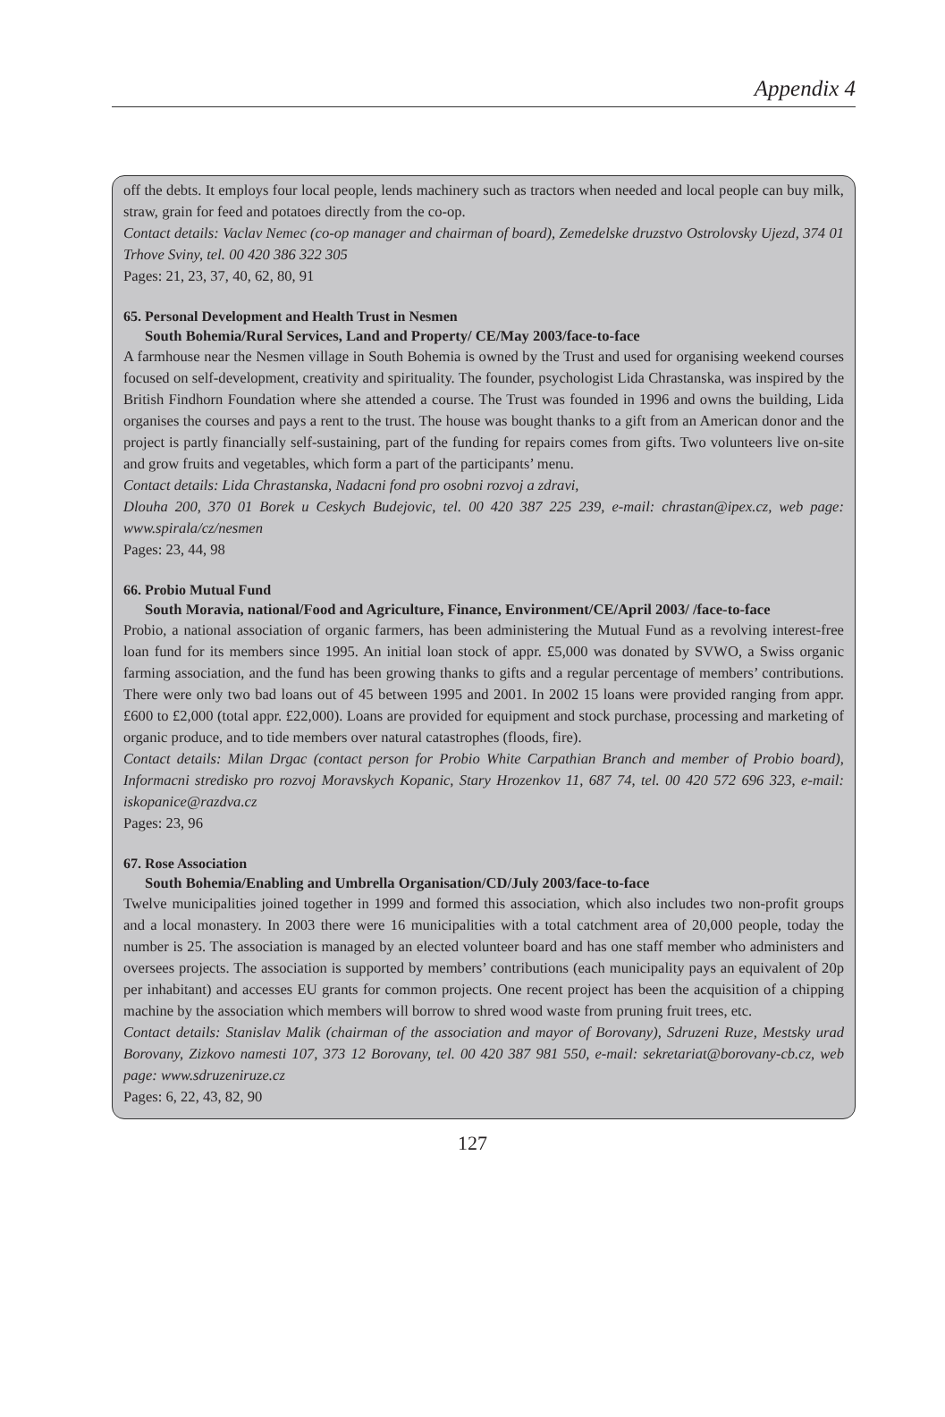Appendix 4
off the debts. It employs four local people, lends machinery such as tractors when needed and local people can buy milk, straw, grain for feed and potatoes directly from the co-op.
Contact details: Vaclav Nemec (co-op manager and chairman of board), Zemedelske druzstvo Ostrolovsky Ujezd, 374 01 Trhove Sviny, tel. 00 420 386 322 305
Pages: 21, 23, 37, 40, 62, 80, 91
65. Personal Development and Health Trust in Nesmen
South Bohemia/Rural Services, Land and Property/ CE/May 2003/face-to-face
A farmhouse near the Nesmen village in South Bohemia is owned by the Trust and used for organising weekend courses focused on self-development, creativity and spirituality. The founder, psychologist Lida Chrastanska, was inspired by the British Findhorn Foundation where she attended a course. The Trust was founded in 1996 and owns the building, Lida organises the courses and pays a rent to the trust. The house was bought thanks to a gift from an American donor and the project is partly financially self-sustaining, part of the funding for repairs comes from gifts. Two volunteers live on-site and grow fruits and vegetables, which form a part of the participants’ menu.
Contact details: Lida Chrastanska, Nadacni fond pro osobni rozvoj a zdravi,
Dlouha 200, 370 01 Borek u Ceskych Budejovic, tel. 00 420 387 225 239, e-mail: chrastan@ipex.cz, web page: www.spirala/cz/nesmen
Pages: 23, 44, 98
66. Probio Mutual Fund
South Moravia, national/Food and Agriculture, Finance, Environment/CE/April 2003/ /face-to-face
Probio, a national association of organic farmers, has been administering the Mutual Fund as a revolving interest-free loan fund for its members since 1995. An initial loan stock of appr. £5,000 was donated by SVWO, a Swiss organic farming association, and the fund has been growing thanks to gifts and a regular percentage of members’ contributions. There were only two bad loans out of 45 between 1995 and 2001. In 2002 15 loans were provided ranging from appr. £600 to £2,000 (total appr. £22,000). Loans are provided for equipment and stock purchase, processing and marketing of organic produce, and to tide members over natural catastrophes (floods, fire).
Contact details: Milan Drgac (contact person for Probio White Carpathian Branch and member of Probio board), Informacni stredisko pro rozvoj Moravskych Kopanic, Stary Hrozenkov 11, 687 74, tel. 00 420 572 696 323, e-mail: iskopanice@razdva.cz
Pages: 23, 96
67. Rose Association
South Bohemia/Enabling and Umbrella Organisation/CD/July 2003/face-to-face
Twelve municipalities joined together in 1999 and formed this association, which also includes two non-profit groups and a local monastery. In 2003 there were 16 municipalities with a total catchment area of 20,000 people, today the number is 25. The association is managed by an elected volunteer board and has one staff member who administers and oversees projects. The association is supported by members’ contributions (each municipality pays an equivalent of 20p per inhabitant) and accesses EU grants for common projects. One recent project has been the acquisition of a chipping machine by the association which members will borrow to shred wood waste from pruning fruit trees, etc.
Contact details: Stanislav Malik (chairman of the association and mayor of Borovany), Sdruzeni Ruze, Mestsky urad Borovany, Zizkovo namesti 107, 373 12 Borovany, tel. 00 420 387 981 550, e-mail: sekretariat@borovany-cb.cz, web page: www.sdruzeniruze.cz
Pages: 6, 22, 43, 82, 90
127